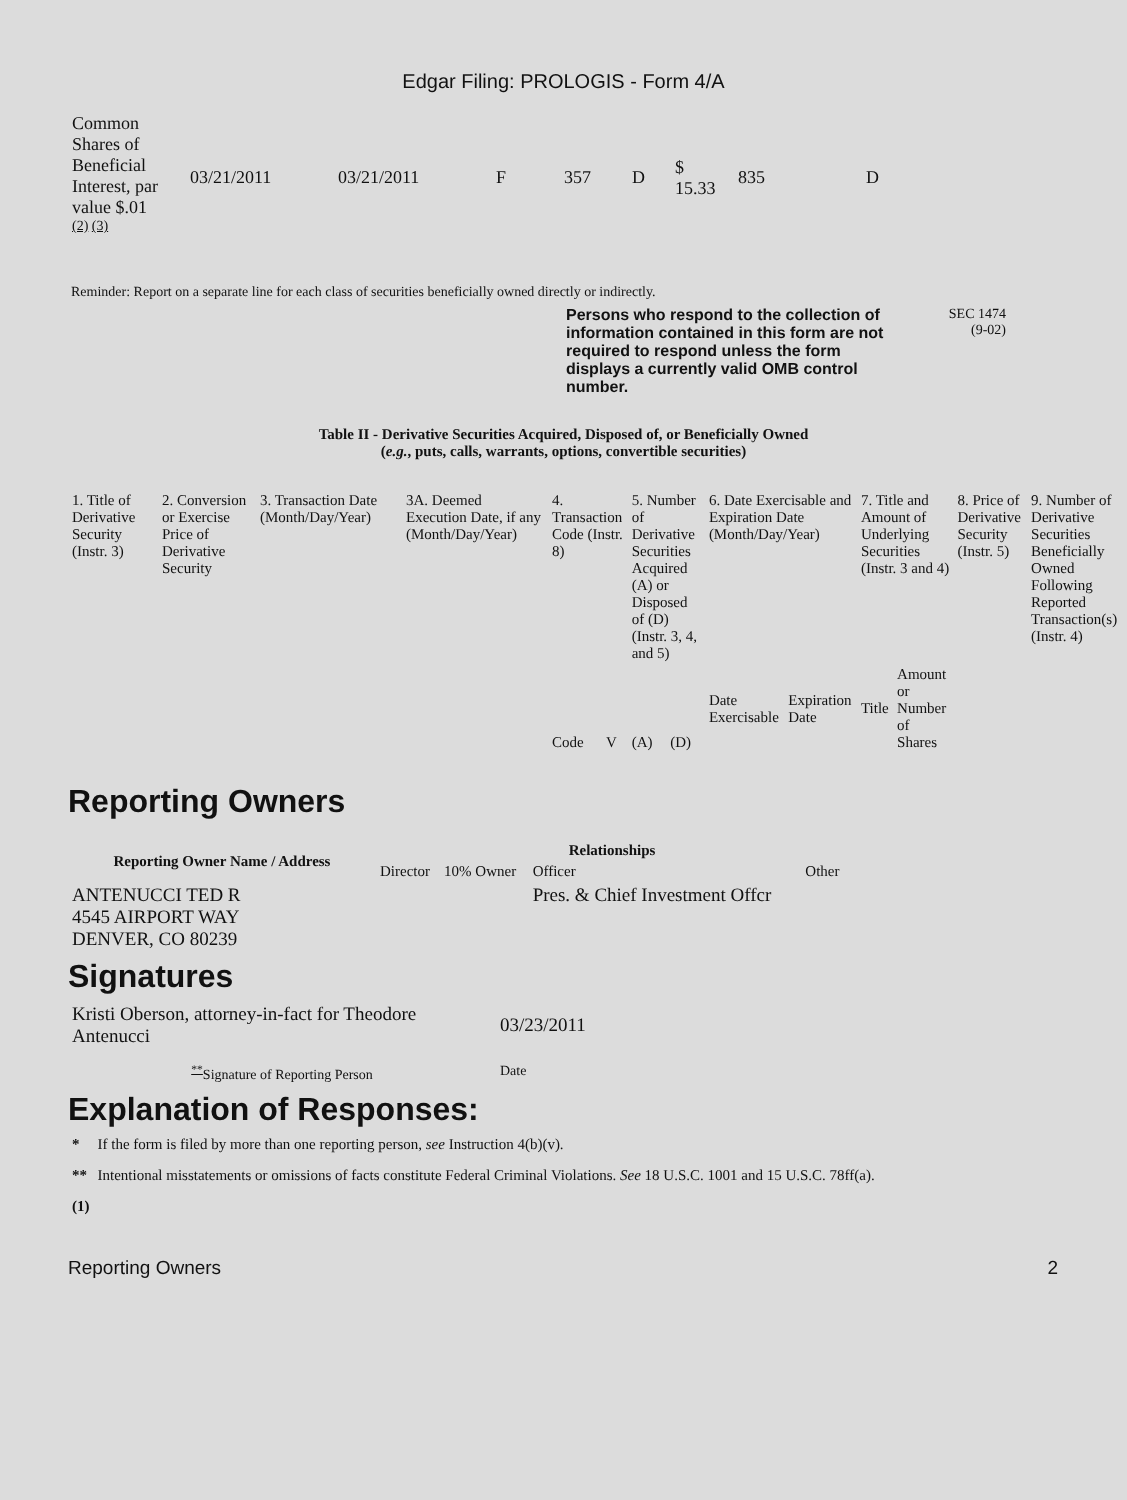Edgar Filing: PROLOGIS - Form 4/A
| Common Shares of Beneficial Interest, par value $.01 <sup>(2) (3)</sup> | 03/21/2011 | 03/21/2011 | F | 357 | D | $ 15.33 | 835 | D |
Reminder: Report on a separate line for each class of securities beneficially owned directly or indirectly.
Persons who respond to the collection of information contained in this form are not required to respond unless the form displays a currently valid OMB control number.
SEC 1474
(9-02)
Table II - Derivative Securities Acquired, Disposed of, or Beneficially Owned
(e.g., puts, calls, warrants, options, convertible securities)
| 1. Title of Derivative Security (Instr. 3) | 2. Conversion or Exercise Price of Derivative Security | 3. Transaction Date (Month/Day/Year) | 3A. Deemed Execution Date, if any (Month/Day/Year) | 4. Transaction Code (Instr. 8) | | 5. Number of Derivative Securities Acquired (A) or Disposed of (D) (Instr. 3, 4, and 5) | | 6. Date Exercisable and Expiration Date (Month/Day/Year) | | 7. Title and Amount of Underlying Securities (Instr. 3 and 4) | | 8. Price of Derivative Security (Instr. 5) | 9. Number of Derivative Securities Beneficially Owned Following Reported Transaction(s) (Instr. 4) |
| | | | | Code | V | (A) | (D) | Date Exercisable | Expiration Date | Title | Amount or Number of Shares | | |
Reporting Owners
| Reporting Owner Name / Address | Relationships | | | |
| --- | --- | --- | --- | --- |
| | Director | 10% Owner | Officer | Other |
| ANTENUCCI TED R 4545 AIRPORT WAY DENVER, CO 80239 | | | Pres. & Chief Investment Offcr | |
Signatures
| Kristi Oberson, attorney-in-fact for Theodore Antenucci | 03/23/2011 |
| <sup>**</sup> Signature of Reporting Person | Date |
Explanation of Responses:
| * | If the form is filed by more than one reporting person, see Instruction 4(b)(v). |
| ** | Intentional misstatements or omissions of facts constitute Federal Criminal Violations. See 18 U.S.C. 1001 and 15 U.S.C. 78ff(a). |
| (1) | |
Reporting Owners 2